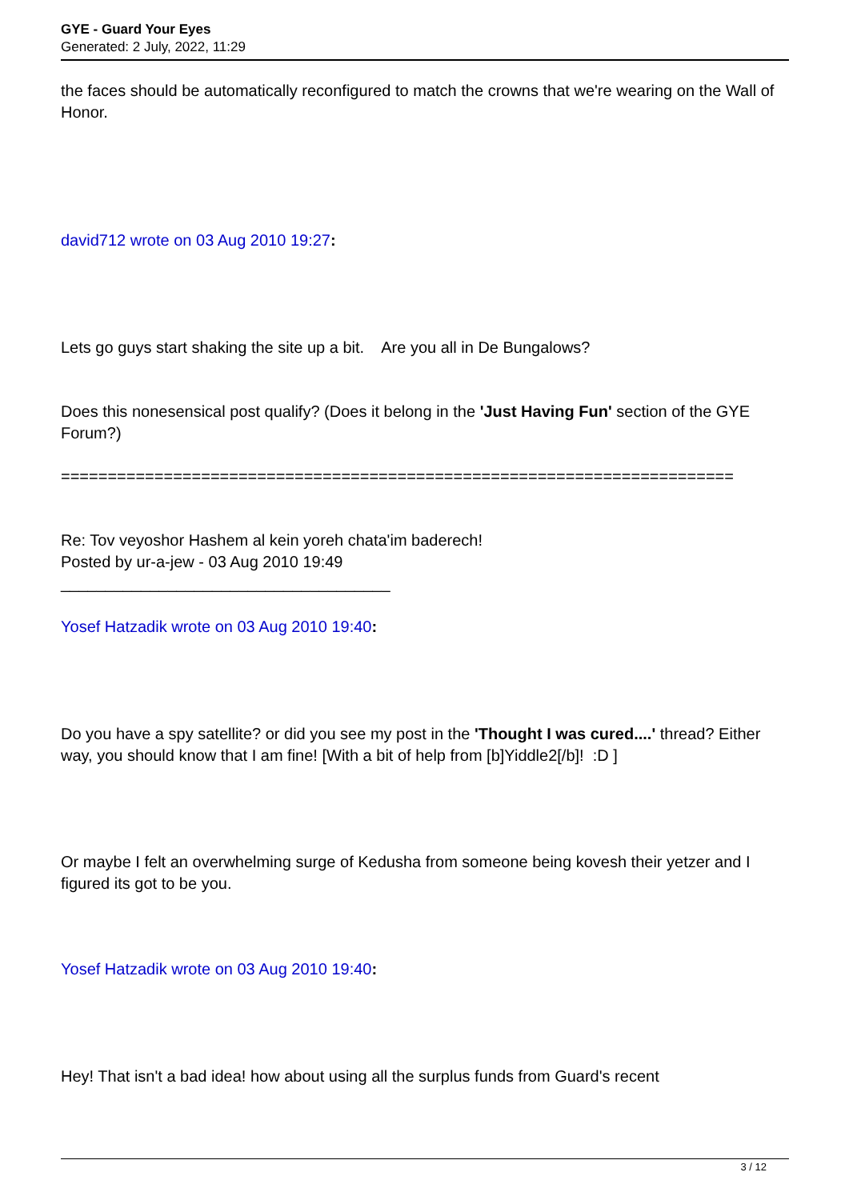GYE - Guard Your Eyes
Generated: 2 July, 2022, 11:29
the faces should be automatically reconfigured to match the crowns that we're wearing on the Wall of Honor.
david712 wrote on 03 Aug 2010 19:27:
Lets go guys start shaking the site up a bit. Are you all in De Bungalows?
Does this nonesensical post qualify? (Does it belong in the 'Just Having Fun' section of the GYE Forum?)
========================================================================
Re: Tov veyoshor Hashem al kein yoreh chata'im baderech!
Posted by ur-a-jew - 03 Aug 2010 19:49
_____________________________________
Yosef Hatzadik wrote on 03 Aug 2010 19:40:
Do you have a spy satellite? or did you see my post in the 'Thought I was cured....' thread? Either way, you should know that I am fine! [With a bit of help from [b]Yiddle2[/b]! :D ]
Or maybe I felt an overwhelming surge of Kedusha from someone being kovesh their yetzer and I figured its got to be you.
Yosef Hatzadik wrote on 03 Aug 2010 19:40:
Hey! That isn't a bad idea! how about using all the surplus funds from Guard's recent
3 / 12